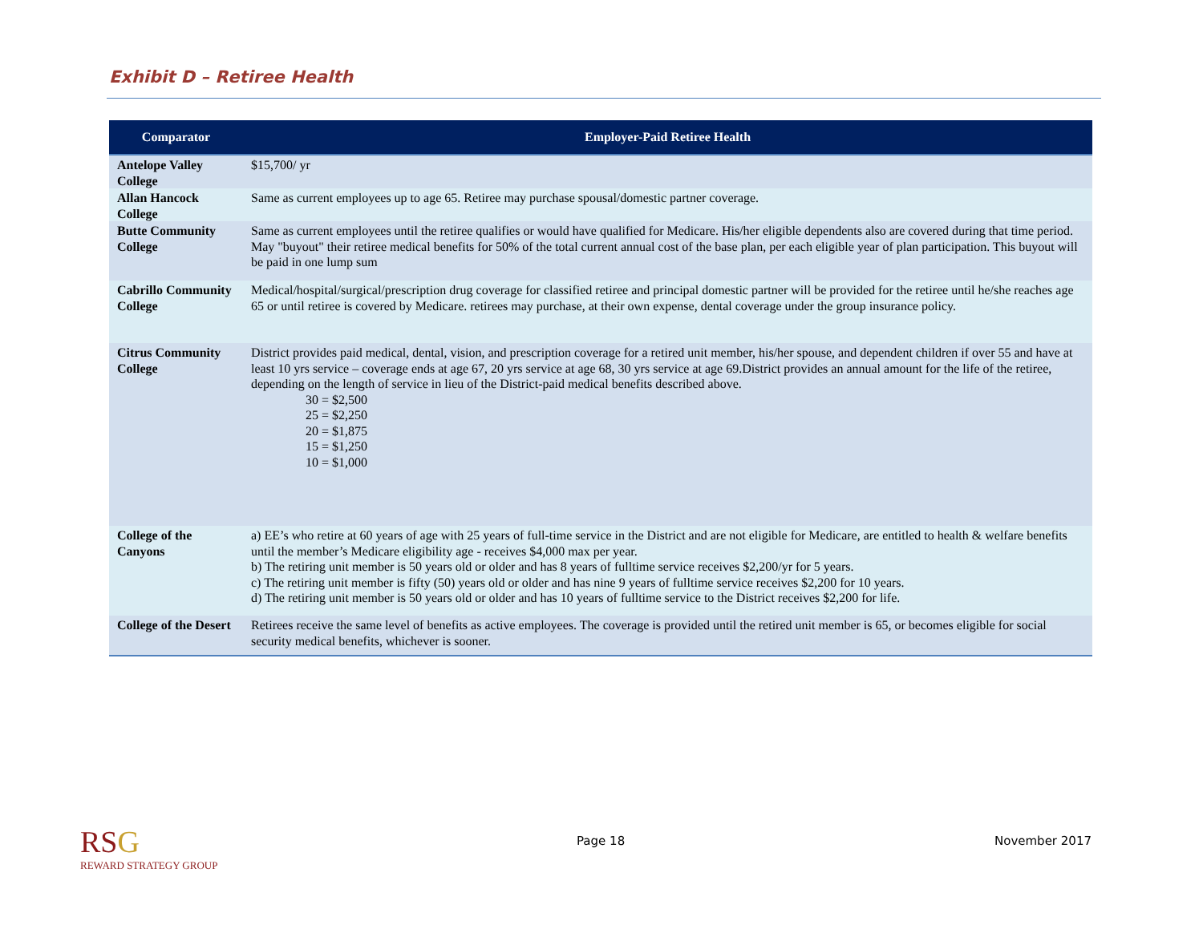Exhibit D – Retiree Health
| Comparator | Employer-Paid Retiree Health |
| --- | --- |
| Antelope Valley College | $15,700/ yr |
| Allan Hancock College | Same as current employees up to age 65. Retiree may purchase spousal/domestic partner coverage. |
| Butte Community College | Same as current employees until the retiree qualifies or would have qualified for Medicare. His/her eligible dependents also are covered during that time period. May "buyout" their retiree medical benefits for 50% of the total current annual cost of the base plan, per each eligible year of plan participation. This buyout will be paid in one lump sum |
| Cabrillo Community College | Medical/hospital/surgical/prescription drug coverage for classified retiree and principal domestic partner will be provided for the retiree until he/she reaches age 65 or until retiree is covered by Medicare. retirees may purchase, at their own expense, dental coverage under the group insurance policy. |
| Citrus Community College | District provides paid medical, dental, vision, and prescription coverage for a retired unit member, his/her spouse, and dependent children if over 55 and have at least 10 yrs service – coverage ends at age 67, 20 yrs service at age 68, 30 yrs service at age 69.District provides an annual amount for the life of the retiree, depending on the length of service in lieu of the District-paid medical benefits described above. 30 = $2,500 25 = $2,250 20 = $1,875 15 = $1,250 10 = $1,000 |
| College of the Canyons | a) EE’s who retire at 60 years of age with 25 years of full-time service in the District and are not eligible for Medicare, are entitled to health & welfare benefits until the member’s Medicare eligibility age - receives $4,000 max per year. b) The retiring unit member is 50 years old or older and has 8 years of fulltime service receives $2,200/yr for 5 years. c) The retiring unit member is fifty (50) years old or older and has nine 9 years of fulltime service receives $2,200 for 10 years. d) The retiring unit member is 50 years old or older and has 10 years of fulltime service to the District receives $2,200 for life. |
| College of the Desert | Retirees receive the same level of benefits as active employees. The coverage is provided until the retired unit member is 65, or becomes eligible for social security medical benefits, whichever is sooner. |
RSG
REWARD STRATEGY GROUP
Page 18 November 2017